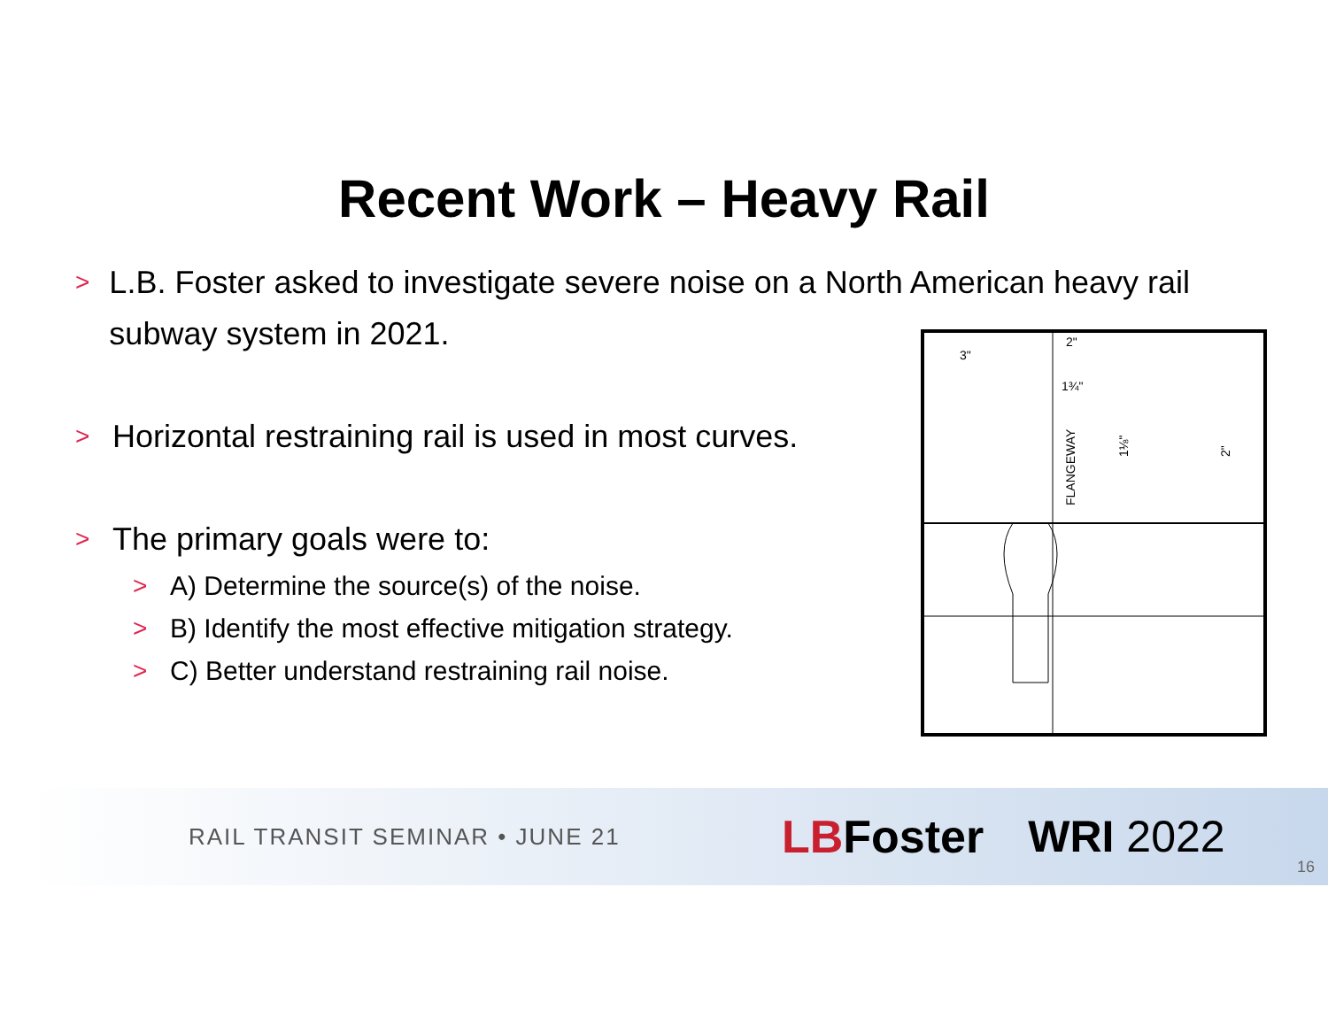Recent Work – Heavy Rail
> L.B. Foster asked to investigate severe noise on a North American heavy rail subway system in 2021.
> Horizontal restraining rail is used in most curves.
> The primary goals were to:
> A) Determine the source(s) of the noise.
> B) Identify the most effective mitigation strategy.
> C) Better understand restraining rail noise.
3"
2"
1¾"
FLANGEWAY
1⅛"
2"
RAIL TRANSIT SEMINAR • JUNE 21
LBFoster WRI 2022
16